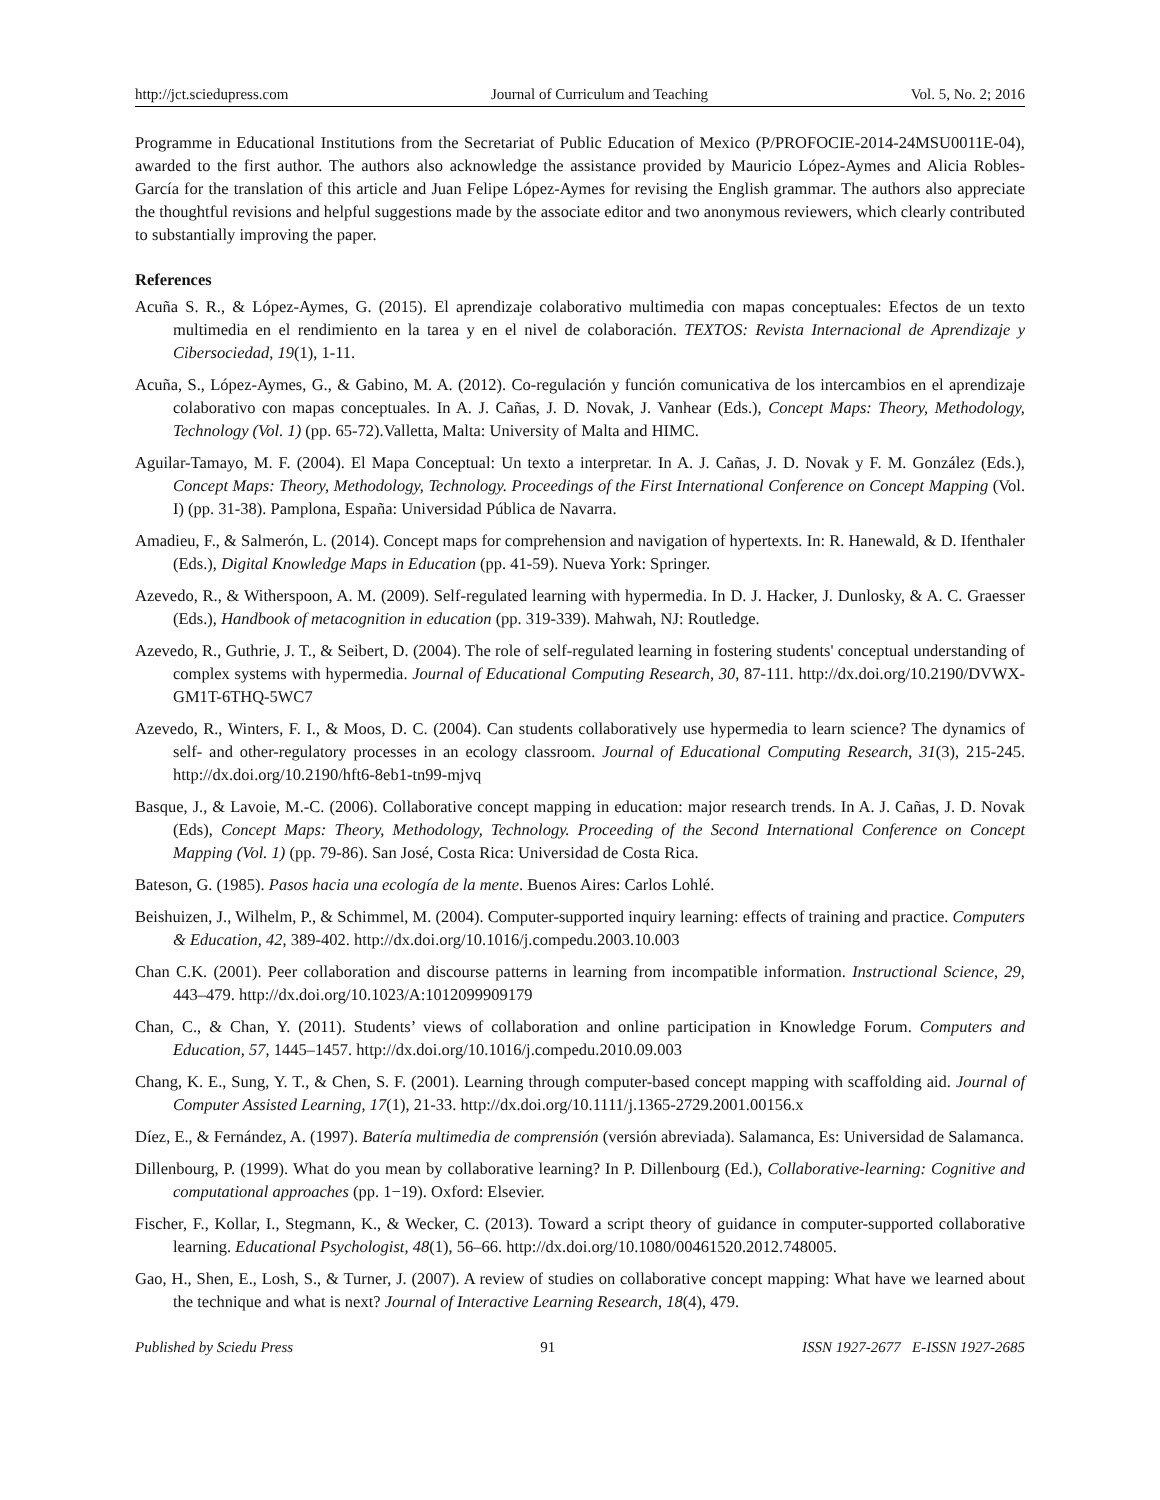http://jct.sciedupress.com Journal of Curriculum and Teaching Vol. 5, No. 2; 2016
Programme in Educational Institutions from the Secretariat of Public Education of Mexico (P/PROFOCIE-2014-24MSU0011E-04), awarded to the first author. The authors also acknowledge the assistance provided by Mauricio López-Aymes and Alicia Robles-García for the translation of this article and Juan Felipe López-Aymes for revising the English grammar. The authors also appreciate the thoughtful revisions and helpful suggestions made by the associate editor and two anonymous reviewers, which clearly contributed to substantially improving the paper.
References
Acuña S. R., & López-Aymes, G. (2015). El aprendizaje colaborativo multimedia con mapas conceptuales: Efectos de un texto multimedia en el rendimiento en la tarea y en el nivel de colaboración. TEXTOS: Revista Internacional de Aprendizaje y Cibersociedad, 19(1), 1-11.
Acuña, S., López-Aymes, G., & Gabino, M. A. (2012). Co-regulación y función comunicativa de los intercambios en el aprendizaje colaborativo con mapas conceptuales. In A. J. Cañas, J. D. Novak, J. Vanhear (Eds.), Concept Maps: Theory, Methodology, Technology (Vol. 1) (pp. 65-72).Valletta, Malta: University of Malta and HIMC.
Aguilar-Tamayo, M. F. (2004). El Mapa Conceptual: Un texto a interpretar. In A. J. Cañas, J. D. Novak y F. M. González (Eds.), Concept Maps: Theory, Methodology, Technology. Proceedings of the First International Conference on Concept Mapping (Vol. I) (pp. 31-38). Pamplona, España: Universidad Pública de Navarra.
Amadieu, F., & Salmerón, L. (2014). Concept maps for comprehension and navigation of hypertexts. In: R. Hanewald, & D. Ifenthaler (Eds.), Digital Knowledge Maps in Education (pp. 41-59). Nueva York: Springer.
Azevedo, R., & Witherspoon, A. M. (2009). Self-regulated learning with hypermedia. In D. J. Hacker, J. Dunlosky, & A. C. Graesser (Eds.), Handbook of metacognition in education (pp. 319-339). Mahwah, NJ: Routledge.
Azevedo, R., Guthrie, J. T., & Seibert, D. (2004). The role of self-regulated learning in fostering students' conceptual understanding of complex systems with hypermedia. Journal of Educational Computing Research, 30, 87-111. http://dx.doi.org/10.2190/DVWX-GM1T-6THQ-5WC7
Azevedo, R., Winters, F. I., & Moos, D. C. (2004). Can students collaboratively use hypermedia to learn science? The dynamics of self- and other-regulatory processes in an ecology classroom. Journal of Educational Computing Research, 31(3), 215-245. http://dx.doi.org/10.2190/hft6-8eb1-tn99-mjvq
Basque, J., & Lavoie, M.-C. (2006). Collaborative concept mapping in education: major research trends. In A. J. Cañas, J. D. Novak (Eds), Concept Maps: Theory, Methodology, Technology. Proceeding of the Second International Conference on Concept Mapping (Vol. 1) (pp. 79-86). San José, Costa Rica: Universidad de Costa Rica.
Bateson, G. (1985). Pasos hacia una ecología de la mente. Buenos Aires: Carlos Lohlé.
Beishuizen, J., Wilhelm, P., & Schimmel, M. (2004). Computer-supported inquiry learning: effects of training and practice. Computers & Education, 42, 389-402. http://dx.doi.org/10.1016/j.compedu.2003.10.003
Chan C.K. (2001). Peer collaboration and discourse patterns in learning from incompatible information. Instructional Science, 29, 443–479. http://dx.doi.org/10.1023/A:1012099909179
Chan, C., & Chan, Y. (2011). Students’ views of collaboration and online participation in Knowledge Forum. Computers and Education, 57, 1445–1457. http://dx.doi.org/10.1016/j.compedu.2010.09.003
Chang, K. E., Sung, Y. T., & Chen, S. F. (2001). Learning through computer-based concept mapping with scaffolding aid. Journal of Computer Assisted Learning, 17(1), 21-33. http://dx.doi.org/10.1111/j.1365-2729.2001.00156.x
Díez, E., & Fernández, A. (1997). Batería multimedia de comprensión (versión abreviada). Salamanca, Es: Universidad de Salamanca.
Dillenbourg, P. (1999). What do you mean by collaborative learning? In P. Dillenbourg (Ed.), Collaborative-learning: Cognitive and computational approaches (pp. 1−19). Oxford: Elsevier.
Fischer, F., Kollar, I., Stegmann, K., & Wecker, C. (2013). Toward a script theory of guidance in computer-supported collaborative learning. Educational Psychologist, 48(1), 56–66. http://dx.doi.org/10.1080/00461520.2012.748005.
Gao, H., Shen, E., Losh, S., & Turner, J. (2007). A review of studies on collaborative concept mapping: What have we learned about the technique and what is next? Journal of Interactive Learning Research, 18(4), 479.
Published by Sciedu Press 91 ISSN 1927-2677 E-ISSN 1927-2685